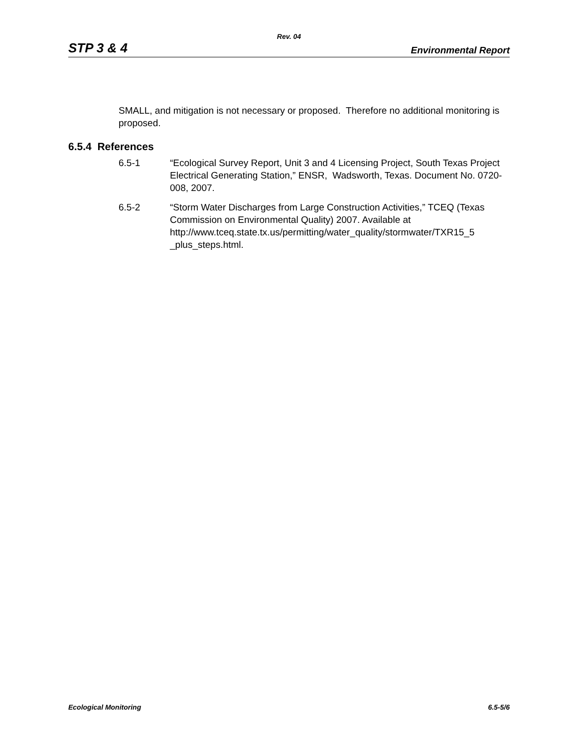Rev. 04
STP 3 & 4 Environmental Report
SMALL, and mitigation is not necessary or proposed. Therefore no additional monitoring is proposed.
6.5.4 References
6.5-1 “Ecological Survey Report, Unit 3 and 4 Licensing Project, South Texas Project Electrical Generating Station,” ENSR, Wadsworth, Texas. Document No. 0720-008, 2007.
6.5-2 “Storm Water Discharges from Large Construction Activities,” TCEQ (Texas Commission on Environmental Quality) 2007. Available at http://www.tceq.state.tx.us/permitting/water_quality/stormwater/TXR15_5 _plus_steps.html.
Ecological Monitoring 6.5-5/6